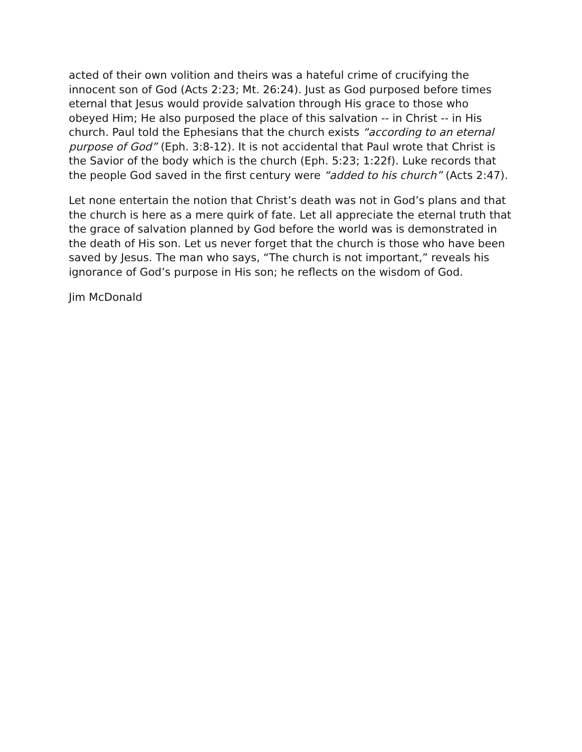acted of their own volition and theirs was a hateful crime of crucifying the innocent son of God (Acts 2:23; Mt. 26:24). Just as God purposed before times eternal that Jesus would provide salvation through His grace to those who obeyed Him; He also purposed the place of this salvation -- in Christ -- in His church. Paul told the Ephesians that the church exists “according to an eternal purpose of God” (Eph. 3:8-12). It is not accidental that Paul wrote that Christ is the Savior of the body which is the church (Eph. 5:23; 1:22f). Luke records that the people God saved in the first century were “added to his church” (Acts 2:47).
Let none entertain the notion that Christ’s death was not in God’s plans and that the church is here as a mere quirk of fate. Let all appreciate the eternal truth that the grace of salvation planned by God before the world was is demonstrated in the death of His son. Let us never forget that the church is those who have been saved by Jesus. The man who says, “The church is not important,” reveals his ignorance of God’s purpose in His son; he reflects on the wisdom of God.
Jim McDonald